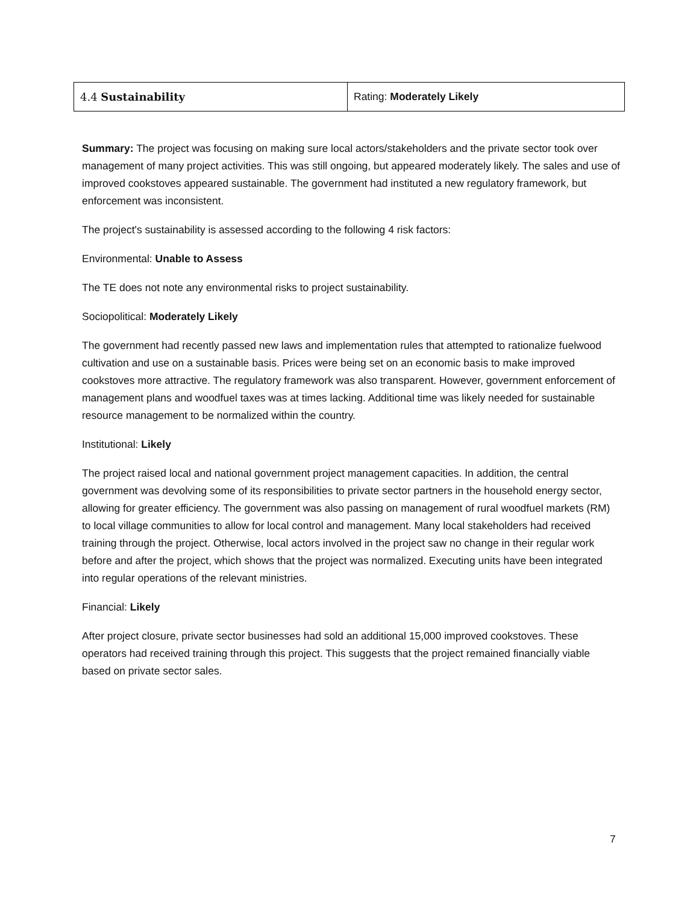| 4.4 Sustainability | Rating: Moderately Likely |
Summary: The project was focusing on making sure local actors/stakeholders and the private sector took over management of many project activities. This was still ongoing, but appeared moderately likely. The sales and use of improved cookstoves appeared sustainable. The government had instituted a new regulatory framework, but enforcement was inconsistent.
The project's sustainability is assessed according to the following 4 risk factors:
Environmental: Unable to Assess
The TE does not note any environmental risks to project sustainability.
Sociopolitical: Moderately Likely
The government had recently passed new laws and implementation rules that attempted to rationalize fuelwood cultivation and use on a sustainable basis. Prices were being set on an economic basis to make improved cookstoves more attractive. The regulatory framework was also transparent. However, government enforcement of management plans and woodfuel taxes was at times lacking. Additional time was likely needed for sustainable resource management to be normalized within the country.
Institutional: Likely
The project raised local and national government project management capacities. In addition, the central government was devolving some of its responsibilities to private sector partners in the household energy sector, allowing for greater efficiency. The government was also passing on management of rural woodfuel markets (RM) to local village communities to allow for local control and management. Many local stakeholders had received training through the project. Otherwise, local actors involved in the project saw no change in their regular work before and after the project, which shows that the project was normalized. Executing units have been integrated into regular operations of the relevant ministries.
Financial: Likely
After project closure, private sector businesses had sold an additional 15,000 improved cookstoves. These operators had received training through this project. This suggests that the project remained financially viable based on private sector sales.
7